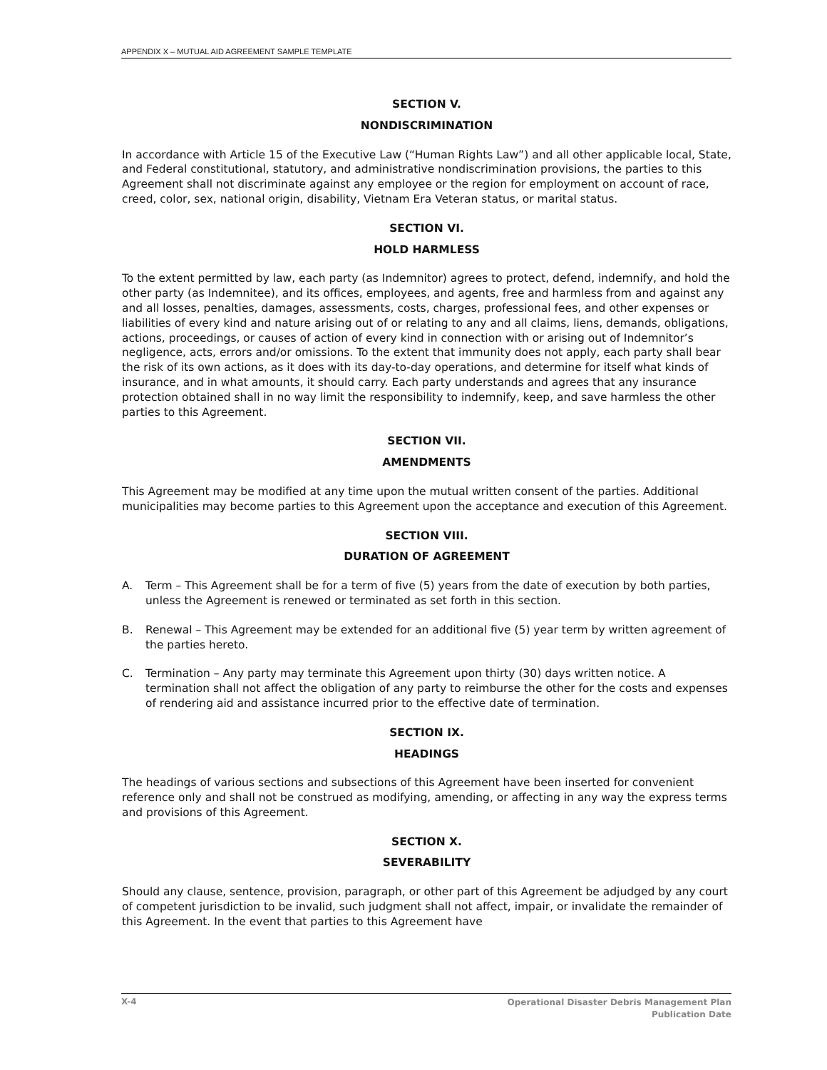APPENDIX X – MUTUAL AID AGREEMENT SAMPLE TEMPLATE
SECTION V.
NONDISCRIMINATION
In accordance with Article 15 of the Executive Law (“Human Rights Law”) and all other applicable local, State, and Federal constitutional, statutory, and administrative nondiscrimination provisions, the parties to this Agreement shall not discriminate against any employee or the region for employment on account of race, creed, color, sex, national origin, disability, Vietnam Era Veteran status, or marital status.
SECTION VI.
HOLD HARMLESS
To the extent permitted by law, each party (as Indemnitor) agrees to protect, defend, indemnify, and hold the other party (as Indemnitee), and its offices, employees, and agents, free and harmless from and against any and all losses, penalties, damages, assessments, costs, charges, professional fees, and other expenses or liabilities of every kind and nature arising out of or relating to any and all claims, liens, demands, obligations, actions, proceedings, or causes of action of every kind in connection with or arising out of Indemnitor’s negligence, acts, errors and/or omissions. To the extent that immunity does not apply, each party shall bear the risk of its own actions, as it does with its day-to-day operations, and determine for itself what kinds of insurance, and in what amounts, it should carry. Each party understands and agrees that any insurance protection obtained shall in no way limit the responsibility to indemnify, keep, and save harmless the other parties to this Agreement.
SECTION VII.
AMENDMENTS
This Agreement may be modified at any time upon the mutual written consent of the parties. Additional municipalities may become parties to this Agreement upon the acceptance and execution of this Agreement.
SECTION VIII.
DURATION OF AGREEMENT
A. Term – This Agreement shall be for a term of five (5) years from the date of execution by both parties, unless the Agreement is renewed or terminated as set forth in this section.
B. Renewal – This Agreement may be extended for an additional five (5) year term by written agreement of the parties hereto.
C. Termination – Any party may terminate this Agreement upon thirty (30) days written notice. A termination shall not affect the obligation of any party to reimburse the other for the costs and expenses of rendering aid and assistance incurred prior to the effective date of termination.
SECTION IX.
HEADINGS
The headings of various sections and subsections of this Agreement have been inserted for convenient reference only and shall not be construed as modifying, amending, or affecting in any way the express terms and provisions of this Agreement.
SECTION X.
SEVERABILITY
Should any clause, sentence, provision, paragraph, or other part of this Agreement be adjudged by any court of competent jurisdiction to be invalid, such judgment shall not affect, impair, or invalidate the remainder of this Agreement. In the event that parties to this Agreement have
X-4
Operational Disaster Debris Management Plan
Publication Date